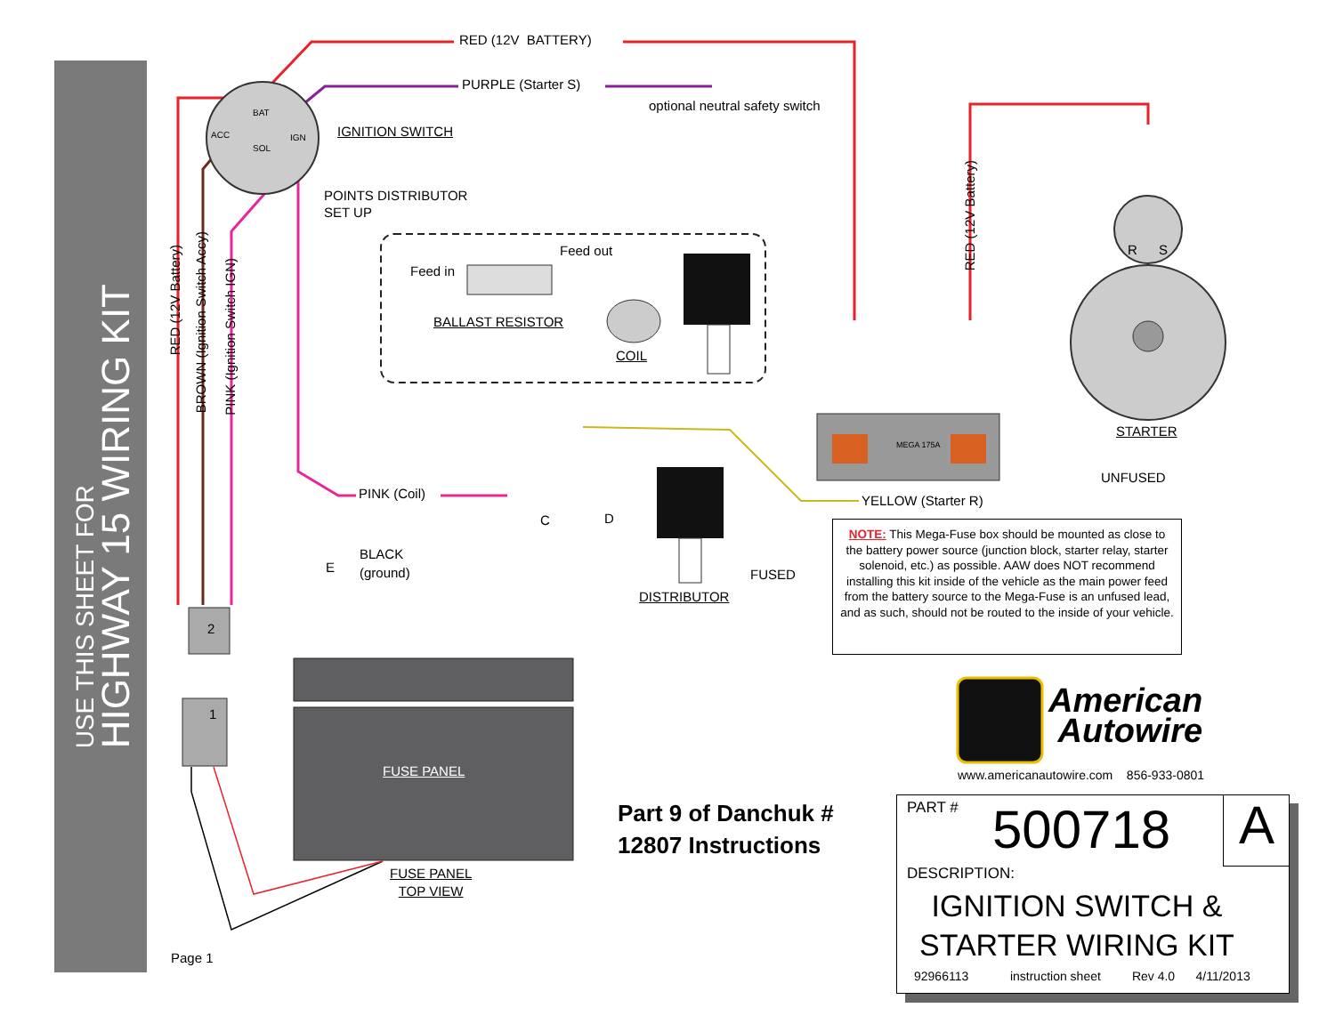USE THIS SHEET FOR
HIGHWAY 15 WIRING KIT
RED (12V BATTERY)
PURPLE (Starter S)
optional neutral safety switch
BAT
ACC
SOL
IGN IGNITION SWITCH
POINTS DISTRIBUTOR
SET UP
Feed out
Feed in
BALLAST RESISTOR
COIL
RED (12V Battery)
R S
STARTER
UNFUSED
YELLOW (Starter R)
MEGA 175A
RED (12V Battery)
BROWN (Ignition Switch Accy)
PINK (Ignition Switch IGN)
PINK (Coil)
C D
BLACK
(ground)
E
2
1
FUSED
DISTRIBUTOR
FUSE PANEL
FUSE PANEL
TOP VIEW
NOTE: This Mega-Fuse box should be mounted as close to the battery power source (junction block, starter relay, starter solenoid, etc.) as possible. AAW does NOT recommend installing this kit inside of the vehicle as the main power feed from the battery source to the Mega-Fuse is an unfused lead, and as such, should not be routed to the inside of your vehicle.
American
Autowire
www.americanautowire.com 856-933-0801
Part 9 of Danchuk #
12807 Instructions
Page 1
PART # 500718 A
DESCRIPTION:
IGNITION SWITCH &
STARTER WIRING KIT
92966113 instruction sheet Rev 4.0 4/11/2013